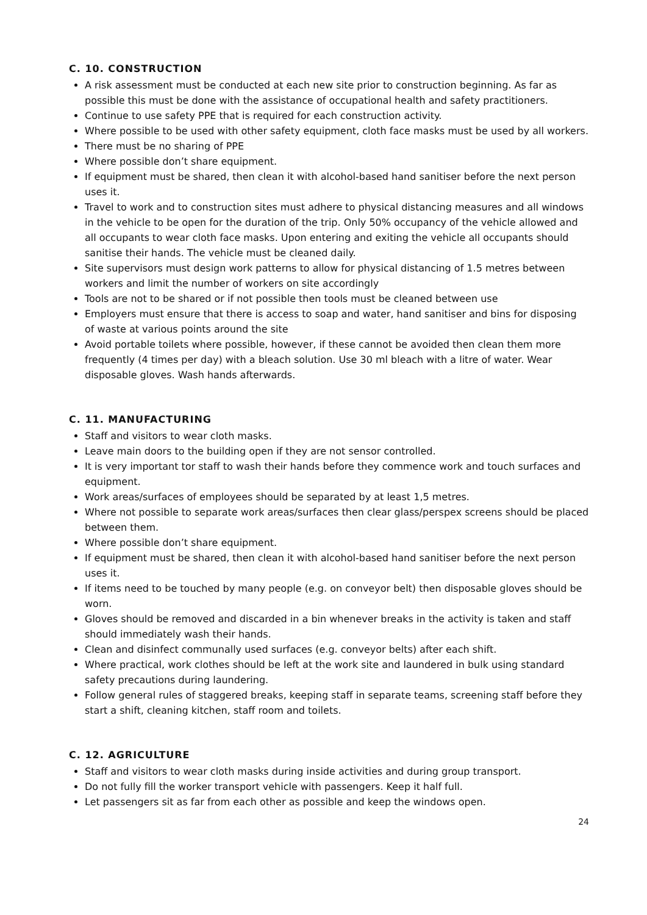C. 10. CONSTRUCTION
A risk assessment must be conducted at each new site prior to construction beginning. As far as possible this must be done with the assistance of occupational health and safety practitioners.
Continue to use safety PPE that is required for each construction activity.
Where possible to be used with other safety equipment, cloth face masks must be used by all workers.
There must be no sharing of PPE
Where possible don’t share equipment.
If equipment must be shared, then clean it with alcohol-based hand sanitiser before the next person uses it.
Travel to work and to construction sites must adhere to physical distancing measures and all windows in the vehicle to be open for the duration of the trip. Only 50% occupancy of the vehicle allowed and all occupants to wear cloth face masks. Upon entering and exiting the vehicle all occupants should sanitise their hands. The vehicle must be cleaned daily.
Site supervisors must design work patterns to allow for physical distancing of 1.5 metres between workers and limit the number of workers on site accordingly
Tools are not to be shared or if not possible then tools must be cleaned between use
Employers must ensure that there is access to soap and water, hand sanitiser and bins for disposing of waste at various points around the site
Avoid portable toilets where possible, however, if these cannot be avoided then clean them more frequently (4 times per day) with a bleach solution. Use 30 ml bleach with a litre of water. Wear disposable gloves. Wash hands afterwards.
C. 11. MANUFACTURING
Staff and visitors to wear cloth masks.
Leave main doors to the building open if they are not sensor controlled.
It is very important tor staff to wash their hands before they commence work and touch surfaces and equipment.
Work areas/surfaces of employees should be separated by at least 1,5 metres.
Where not possible to separate work areas/surfaces then clear glass/perspex screens should be placed between them.
Where possible don’t share equipment.
If equipment must be shared, then clean it with alcohol-based hand sanitiser before the next person uses it.
If items need to be touched by many people (e.g. on conveyor belt) then disposable gloves should be worn.
Gloves should be removed and discarded in a bin whenever breaks in the activity is taken and staff should immediately wash their hands.
Clean and disinfect communally used surfaces (e.g. conveyor belts) after each shift.
Where practical, work clothes should be left at the work site and laundered in bulk using standard safety precautions during laundering.
Follow general rules of staggered breaks, keeping staff in separate teams, screening staff before they start a shift, cleaning kitchen, staff room and toilets.
C. 12. AGRICULTURE
Staff and visitors to wear cloth masks during inside activities and during group transport.
Do not fully fill the worker transport vehicle with passengers. Keep it half full.
Let passengers sit as far from each other as possible and keep the windows open.
24